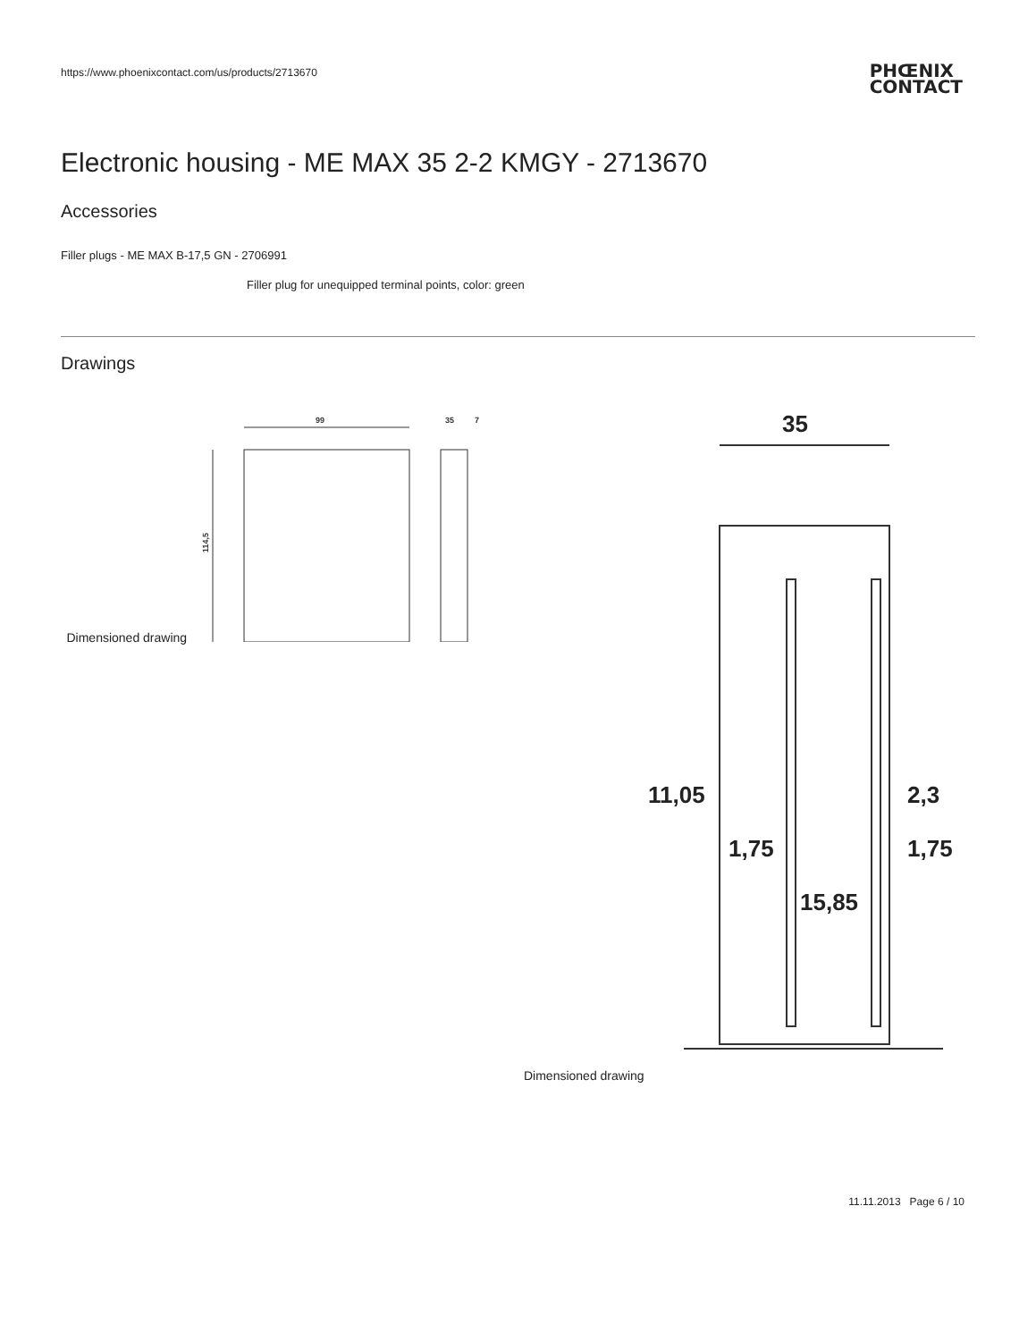https://www.phoenixcontact.com/us/products/2713670
PHŒNIX
CONTACT
Electronic housing - ME MAX 35 2-2 KMGY - 2713670
Accessories
Filler plugs - ME MAX B-17,5 GN - 2706991
Filler plug for unequipped terminal points, color: green
Drawings
Dimensioned drawing
99
35
7
114,5
Dimensioned drawing
35
11,05
2,3
1,75
1,75
15,85
11.11.2013 Page 6 / 10